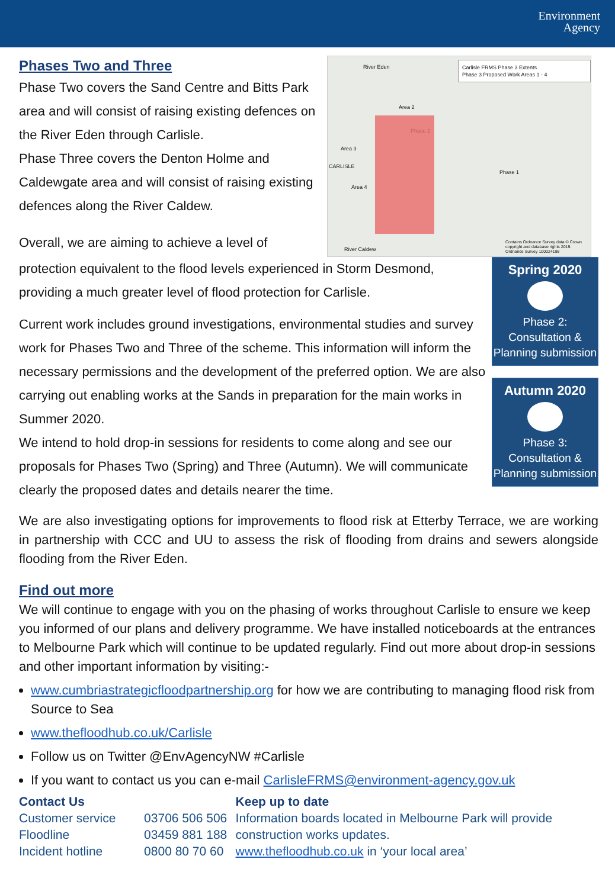Environment
Agency
Phases Two and Three
Phase Two covers the Sand Centre and Bitts Park area and will consist of raising existing defences on the River Eden through Carlisle.
Phase Three covers the Denton Holme and Caldewgate area and will consist of raising existing defences along the River Caldew.
Overall, we are aiming to achieve a level of
Carlisle FRMS Phase 3 Extents
Phase 3 Proposed Work Areas 1 - 4
River Eden
Area 2
Phase 2
Area 3
CARLISLE
Area 4
Phase 1
River Caldew
Contains Ordnance Survey data © Crown copyright and database rights 2019. Ordnance Survey 100024198
protection equivalent to the flood levels experienced in Storm Desmond, providing a much greater level of flood protection for Carlisle.
Current work includes ground investigations, environmental studies and survey work for Phases Two and Three of the scheme. This information will inform the necessary permissions and the development of the preferred option. We are also carrying out enabling works at the Sands in preparation for the main works in Summer 2020.
We intend to hold drop-in sessions for residents to come along and see our proposals for Phases Two (Spring) and Three (Autumn). We will communicate clearly the proposed dates and details nearer the time.
Spring 2020
Phase 2: Consultation & Planning submission
Autumn 2020
Phase 3: Consultation & Planning submission
We are also investigating options for improvements to flood risk at Etterby Terrace, we are working in partnership with CCC and UU to assess the risk of flooding from drains and sewers alongside flooding from the River Eden.
Find out more
We will continue to engage with you on the phasing of works throughout Carlisle to ensure we keep you informed of our plans and delivery programme. We have installed noticeboards at the entrances to Melbourne Park which will continue to be updated regularly. Find out more about drop-in sessions and other important information by visiting:-
www.cumbriastrategicfloodpartnership.org for how we are contributing to managing flood risk from Source to Sea
www.thefloodhub.co.uk/Carlisle
Follow us on Twitter @EnvAgencyNW #Carlisle
If you want to contact us you can e-mail CarlisleFRMS@environment-agency.gov.uk
Contact Us
Customer service
Floodline
Incident hotline
03706 506 506
03459 881 188
0800 80 70 60
Keep up to date
Information boards located in Melbourne Park will provide construction works updates.
www.thefloodhub.co.uk in ‘your local area’